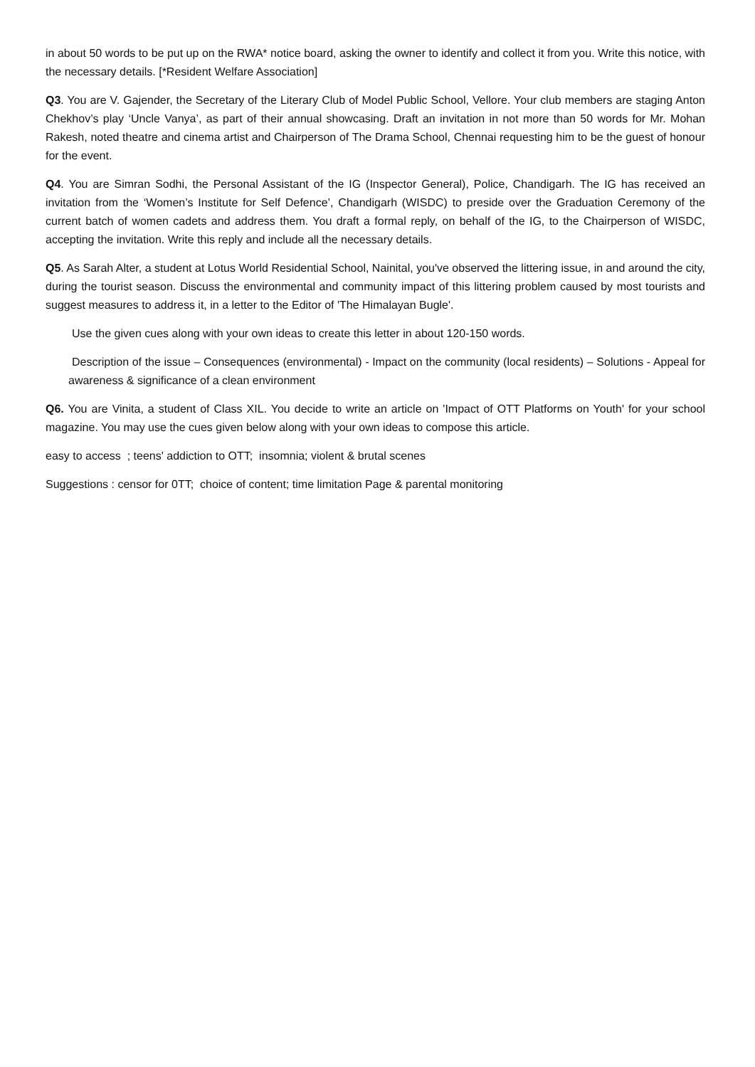in about 50 words to be put up on the RWA* notice board, asking the owner to identify and collect it from you. Write this notice, with the necessary details. [*Resident Welfare Association]
Q3. You are V. Gajender, the Secretary of the Literary Club of Model Public School, Vellore. Your club members are staging Anton Chekhov’s play ‘Uncle Vanya’, as part of their annual showcasing. Draft an invitation in not more than 50 words for Mr. Mohan Rakesh, noted theatre and cinema artist and Chairperson of The Drama School, Chennai requesting him to be the guest of honour for the event.
Q4. You are Simran Sodhi, the Personal Assistant of the IG (Inspector General), Police, Chandigarh. The IG has received an invitation from the ‘Women’s Institute for Self Defence’, Chandigarh (WISDC) to preside over the Graduation Ceremony of the current batch of women cadets and address them. You draft a formal reply, on behalf of the IG, to the Chairperson of WISDC, accepting the invitation. Write this reply and include all the necessary details.
Q5. As Sarah Alter, a student at Lotus World Residential School, Nainital, you've observed the littering issue, in and around the city, during the tourist season. Discuss the environmental and community impact of this littering problem caused by most tourists and suggest measures to address it, in a letter to the Editor of 'The Himalayan Bugle'.
Use the given cues along with your own ideas to create this letter in about 120-150 words.
Description of the issue – Consequences (environmental) - Impact on the community (local residents) – Solutions - Appeal for awareness & significance of a clean environment
Q6. You are Vinita, a student of Class XIL. You decide to write an article on 'Impact of OTT Platforms on Youth' for your school magazine. You may use the cues given below along with your own ideas to compose this article.
easy to access ; teens' addiction to OTT; insomnia; violent & brutal scenes
Suggestions : censor for 0TT; choice of content; time limitation Page & parental monitoring